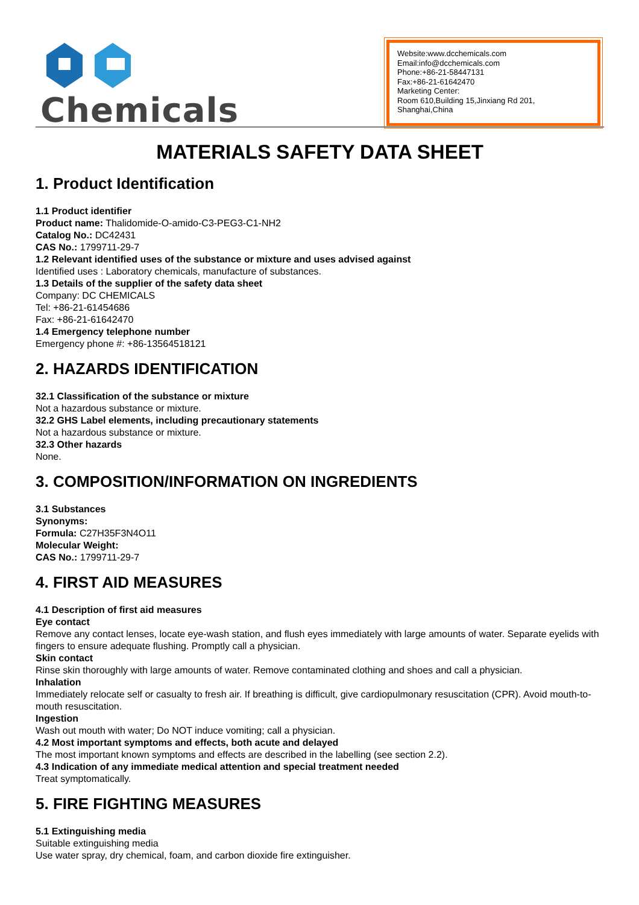Chemicals
Website:www.dcchemicals.com
Email:info@dcchemicals.com
Phone:+86-21-58447131
Fax:+86-21-61642470
Marketing Center:
Room 610,Building 15,Jinxiang Rd 201, Shanghai,China
MATERIALS SAFETY DATA SHEET
1. Product Identification
1.1 Product identifier
Product name: Thalidomide-O-amido-C3-PEG3-C1-NH2
Catalog No.: DC42431
CAS No.: 1799711-29-7
1.2 Relevant identified uses of the substance or mixture and uses advised against
Identified uses : Laboratory chemicals, manufacture of substances.
1.3 Details of the supplier of the safety data sheet
Company: DC CHEMICALS
Tel: +86-21-61454686
Fax: +86-21-61642470
1.4 Emergency telephone number
Emergency phone #: +86-13564518121
2. HAZARDS IDENTIFICATION
32.1 Classification of the substance or mixture
Not a hazardous substance or mixture.
32.2 GHS Label elements, including precautionary statements
Not a hazardous substance or mixture.
32.3 Other hazards
None.
3. COMPOSITION/INFORMATION ON INGREDIENTS
3.1 Substances
Synonyms:
Formula: C27H35F3N4O11
Molecular Weight:
CAS No.: 1799711-29-7
4. FIRST AID MEASURES
4.1 Description of first aid measures
Eye contact
Remove any contact lenses, locate eye-wash station, and flush eyes immediately with large amounts of water. Separate eyelids with fingers to ensure adequate flushing. Promptly call a physician.
Skin contact
Rinse skin thoroughly with large amounts of water. Remove contaminated clothing and shoes and call a physician.
Inhalation
Immediately relocate self or casualty to fresh air. If breathing is difficult, give cardiopulmonary resuscitation (CPR). Avoid mouth-to-mouth resuscitation.
Ingestion
Wash out mouth with water; Do NOT induce vomiting; call a physician.
4.2 Most important symptoms and effects, both acute and delayed
The most important known symptoms and effects are described in the labelling (see section 2.2).
4.3 Indication of any immediate medical attention and special treatment needed
Treat symptomatically.
5. FIRE FIGHTING MEASURES
5.1 Extinguishing media
Suitable extinguishing media
Use water spray, dry chemical, foam, and carbon dioxide fire extinguisher.